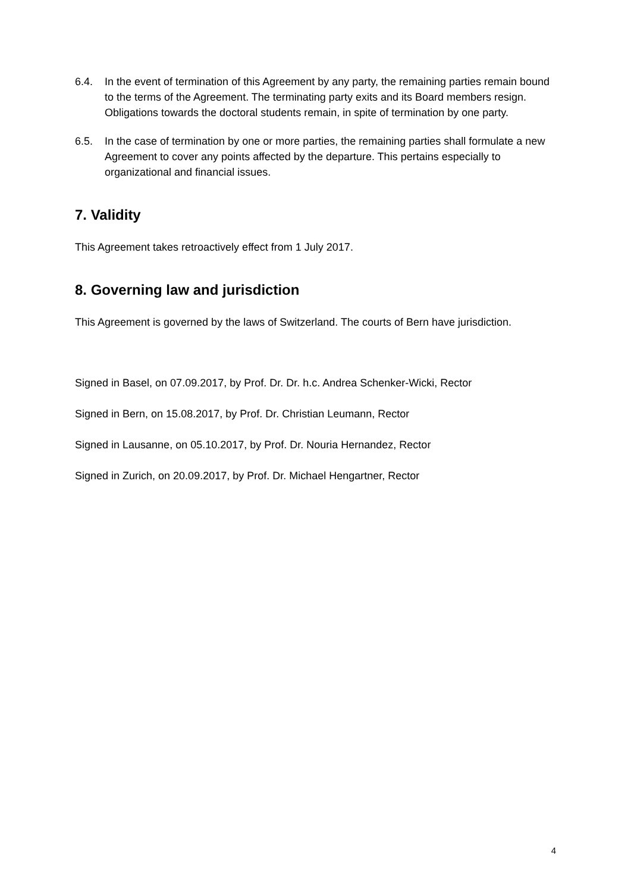6.4. In the event of termination of this Agreement by any party, the remaining parties remain bound to the terms of the Agreement. The terminating party exits and its Board members resign. Obligations towards the doctoral students remain, in spite of termination by one party.
6.5. In the case of termination by one or more parties, the remaining parties shall formulate a new Agreement to cover any points affected by the departure. This pertains especially to organizational and financial issues.
7. Validity
This Agreement takes retroactively effect from 1 July 2017.
8. Governing law and jurisdiction
This Agreement is governed by the laws of Switzerland. The courts of Bern have jurisdiction.
Signed in Basel, on 07.09.2017, by Prof. Dr. Dr. h.c. Andrea Schenker-Wicki, Rector
Signed in Bern, on 15.08.2017, by Prof. Dr. Christian Leumann, Rector
Signed in Lausanne, on 05.10.2017, by Prof. Dr. Nouria Hernandez, Rector
Signed in Zurich, on 20.09.2017, by Prof. Dr. Michael Hengartner, Rector
4